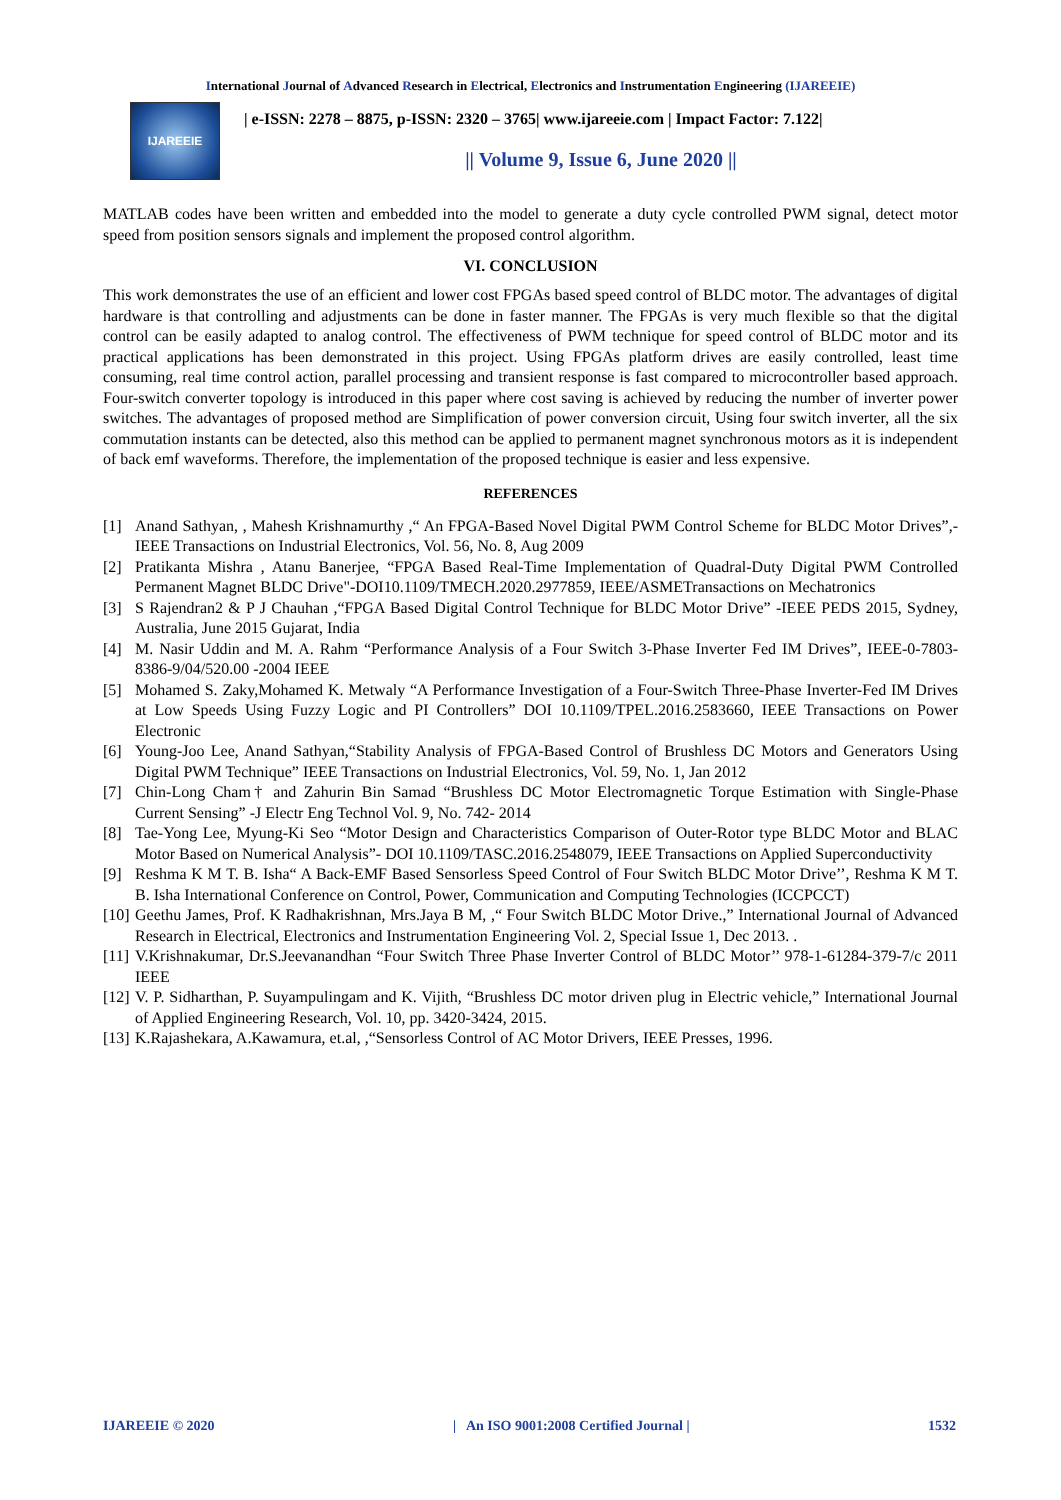International Journal of Advanced Research in Electrical, Electronics and Instrumentation Engineering (IJAREEIE)
IJAREEIE
| e-ISSN: 2278 – 8875, p-ISSN: 2320 – 3765| www.ijareeie.com | Impact Factor: 7.122|
|| Volume 9, Issue 6, June 2020 ||
MATLAB codes have been written and embedded into the model to generate a duty cycle controlled PWM signal, detect motor speed from position sensors signals and implement the proposed control algorithm.
VI. CONCLUSION
This work demonstrates the use of an efficient and lower cost FPGAs based speed control of BLDC motor. The advantages of digital hardware is that controlling and adjustments can be done in faster manner. The FPGAs is very much flexible so that the digital control can be easily adapted to analog control. The effectiveness of PWM technique for speed control of BLDC motor and its practical applications has been demonstrated in this project. Using FPGAs platform drives are easily controlled, least time consuming, real time control action, parallel processing and transient response is fast compared to microcontroller based approach. Four-switch converter topology is introduced in this paper where cost saving is achieved by reducing the number of inverter power switches. The advantages of proposed method are Simplification of power conversion circuit, Using four switch inverter, all the six commutation instants can be detected, also this method can be applied to permanent magnet synchronous motors as it is independent of back emf waveforms. Therefore, the implementation of the proposed technique is easier and less expensive.
REFERENCES
[1] Anand Sathyan, , Mahesh Krishnamurthy ,“ An FPGA-Based Novel Digital PWM Control Scheme for BLDC Motor Drives”,-IEEE Transactions on Industrial Electronics, Vol. 56, No. 8, Aug 2009
[2] Pratikanta Mishra , Atanu Banerjee, “FPGA Based Real-Time Implementation of Quadral-Duty Digital PWM Controlled Permanent Magnet BLDC Drive"-DOI10.1109/TMECH.2020.2977859, IEEE/ASMETransactions on Mechatronics
[3] S Rajendran2 & P J Chauhan ,“FPGA Based Digital Control Technique for BLDC Motor Drive” -IEEE PEDS 2015, Sydney, Australia, June 2015 Gujarat, India
[4] M. Nasir Uddin and M. A. Rahm “Performance Analysis of a Four Switch 3-Phase Inverter Fed IM Drives”, IEEE-0-7803-8386-9/04/520.00 -2004 IEEE
[5] Mohamed S. Zaky,Mohamed K. Metwaly “A Performance Investigation of a Four-Switch Three-Phase Inverter-Fed IM Drives at Low Speeds Using Fuzzy Logic and PI Controllers” DOI 10.1109/TPEL.2016.2583660, IEEE Transactions on Power Electronic
[6] Young-Joo Lee, Anand Sathyan,“Stability Analysis of FPGA-Based Control of Brushless DC Motors and Generators Using Digital PWM Technique” IEEE Transactions on Industrial Electronics, Vol. 59, No. 1, Jan 2012
[7] Chin-Long Cham† and Zahurin Bin Samad “Brushless DC Motor Electromagnetic Torque Estimation with Single-Phase Current Sensing” -J Electr Eng Technol Vol. 9, No. 742- 2014
[8] Tae-Yong Lee, Myung-Ki Seo “Motor Design and Characteristics Comparison of Outer-Rotor type BLDC Motor and BLAC Motor Based on Numerical Analysis”- DOI 10.1109/TASC.2016.2548079, IEEE Transactions on Applied Superconductivity
[9] Reshma K M T. B. Isha“ A Back-EMF Based Sensorless Speed Control of Four Switch BLDC Motor Drive’’, Reshma K M T. B. Isha International Conference on Control, Power, Communication and Computing Technologies (ICCPCCT)
[10] Geethu James, Prof. K Radhakrishnan, Mrs.Jaya B M, ,“ Four Switch BLDC Motor Drive.,” International Journal of Advanced Research in Electrical, Electronics and Instrumentation Engineering Vol. 2, Special Issue 1, Dec 2013. .
[11] V.Krishnakumar, Dr.S.Jeevanandhan “Four Switch Three Phase Inverter Control of BLDC Motor’’ 978-1-61284-379-7/c 2011 IEEE
[12] V. P. Sidharthan, P. Suyampulingam and K. Vijith, “Brushless DC motor driven plug in Electric vehicle,” International Journal of Applied Engineering Research, Vol. 10, pp. 3420-3424, 2015.
[13] K.Rajashekara, A.Kawamura, et.al, ,“Sensorless Control of AC Motor Drivers, IEEE Presses, 1996.
IJAREEIE © 2020 | An ISO 9001:2008 Certified Journal | 1532